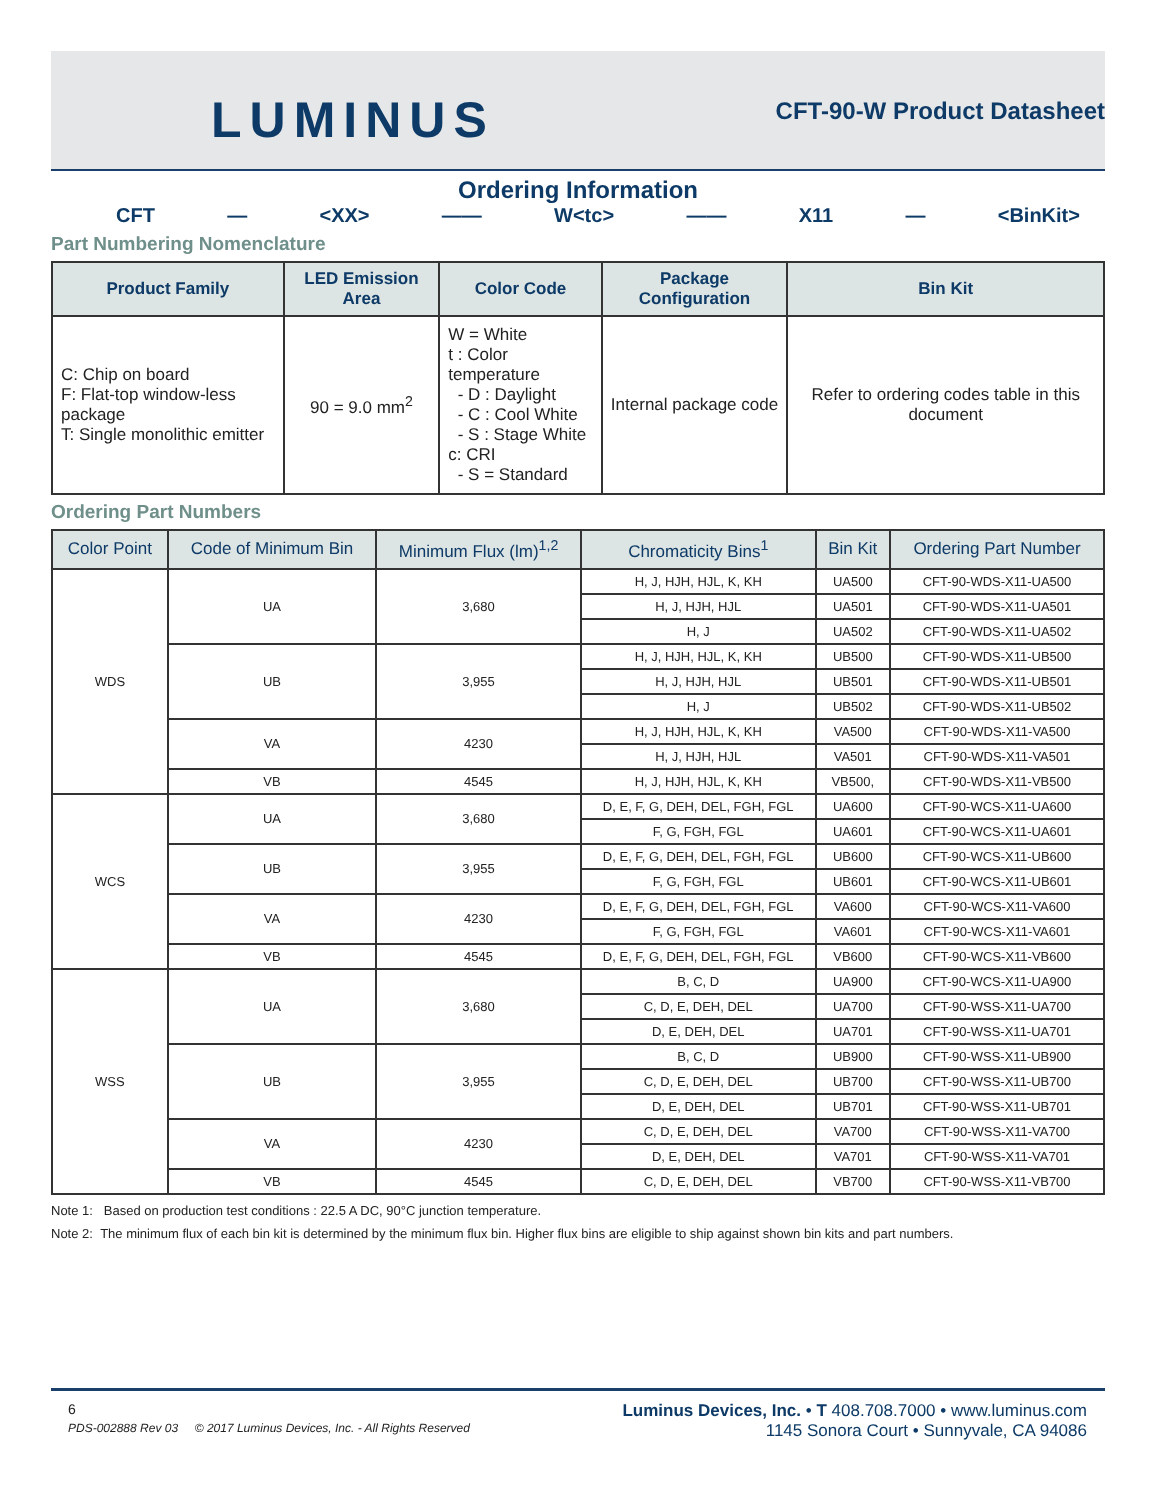LUMINUS CFT-90-W Product Datasheet
Ordering Information
CFT — <XX> —— W<tc> —— X11 — <BinKit>
Part Numbering Nomenclature
| Product Family | LED Emission Area | Color Code | Package Configuration | Bin Kit |
| --- | --- | --- | --- | --- |
| C: Chip on board F: Flat-top window-less package T: Single monolithic emitter | 90 = 9.0 mm<sup>2</sup> | W = White t : Color temperature - D : Daylight - C : Cool White - S : Stage White c: CRI - S = Standard | Internal package code | Refer to ordering codes table in this document |
Ordering Part Numbers
| Color Point | Code of Minimum Bin | Minimum Flux (lm)<sup>1,2</sup> | Chromaticity Bins<sup>1</sup> | Bin Kit | Ordering Part Number |
| --- | --- | --- | --- | --- | --- |
| WDS | UA | 3,680 | H, J, HJH, HJL, K, KH | UA500 | CFT-90-WDS-X11-UA500 |
| | | | H, J, HJH, HJL | UA501 | CFT-90-WDS-X11-UA501 |
| | | | H, J | UA502 | CFT-90-WDS-X11-UA502 |
| | UB | 3,955 | H, J, HJH, HJL, K, KH | UB500 | CFT-90-WDS-X11-UB500 |
| | | | H, J, HJH, HJL | UB501 | CFT-90-WDS-X11-UB501 |
| | | | H, J | UB502 | CFT-90-WDS-X11-UB502 |
| | VA | 4230 | H, J, HJH, HJL, K, KH | VA500 | CFT-90-WDS-X11-VA500 |
| | | | H, J, HJH, HJL | VA501 | CFT-90-WDS-X11-VA501 |
| | VB | 4545 | H, J, HJH, HJL, K, KH | VB500, | CFT-90-WDS-X11-VB500 |
| WCS | UA | 3,680 | D, E, F, G, DEH, DEL, FGH, FGL | UA600 | CFT-90-WCS-X11-UA600 |
| | | | F, G, FGH, FGL | UA601 | CFT-90-WCS-X11-UA601 |
| | UB | 3,955 | D, E, F, G, DEH, DEL, FGH, FGL | UB600 | CFT-90-WCS-X11-UB600 |
| | | | F, G, FGH, FGL | UB601 | CFT-90-WCS-X11-UB601 |
| | VA | 4230 | D, E, F, G, DEH, DEL, FGH, FGL | VA600 | CFT-90-WCS-X11-VA600 |
| | | | F, G, FGH, FGL | VA601 | CFT-90-WCS-X11-VA601 |
| | VB | 4545 | D, E, F, G, DEH, DEL, FGH, FGL | VB600 | CFT-90-WCS-X11-VB600 |
| WSS | UA | 3,680 | B, C, D | UA900 | CFT-90-WCS-X11-UA900 |
| | | | C, D, E, DEH, DEL | UA700 | CFT-90-WSS-X11-UA700 |
| | | | D, E, DEH, DEL | UA701 | CFT-90-WSS-X11-UA701 |
| | UB | 3,955 | B, C, D | UB900 | CFT-90-WSS-X11-UB900 |
| | | | C, D, E, DEH, DEL | UB700 | CFT-90-WSS-X11-UB700 |
| | | | D, E, DEH, DEL | UB701 | CFT-90-WSS-X11-UB701 |
| | VA | 4230 | C, D, E, DEH, DEL | VA700 | CFT-90-WSS-X11-VA700 |
| | | | D, E, DEH, DEL | VA701 | CFT-90-WSS-X11-VA701 |
| | VB | 4545 | C, D, E, DEH, DEL | VB700 | CFT-90-WSS-X11-VB700 |
Note 1: Based on production test conditions : 22.5 A DC, 90°C junction temperature.
Note 2: The minimum flux of each bin kit is determined by the minimum flux bin. Higher flux bins are eligible to ship against shown bin kits and part numbers.
6 Luminus Devices, Inc. • T 408.708.7000 • www.luminus.com
PDS-002888 Rev 03 © 2017 Luminus Devices, Inc. - All Rights Reserved 1145 Sonora Court • Sunnyvale, CA 94086